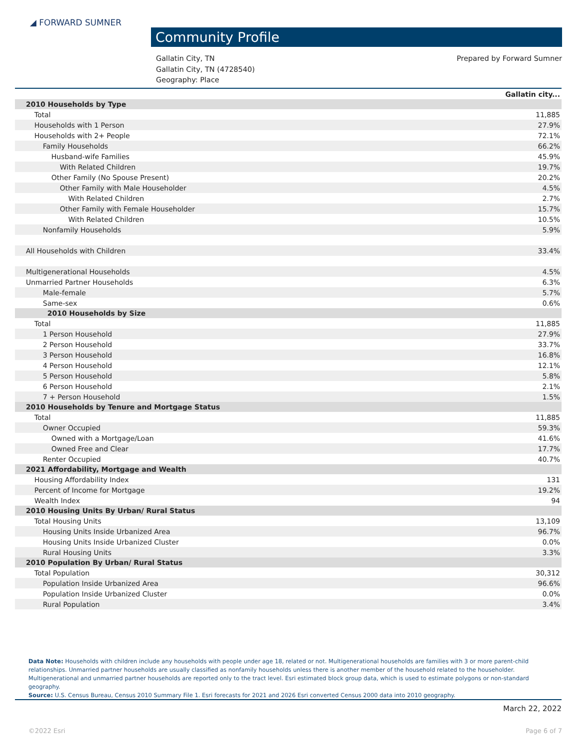◢ FORWARD SUMNER
Community Profile
Gallatin City, TN
Gallatin City, TN (4728540)
Geography: Place
Prepared by Forward Sumner
| Gallatin city... | |
| --- | --- |
| 2010 Households by Type | |
| Total | 11,885 |
| Households with 1 Person | 27.9% |
| Households with 2+ People | 72.1% |
| Family Households | 66.2% |
| Husband-wife Families | 45.9% |
| With Related Children | 19.7% |
| Other Family (No Spouse Present) | 20.2% |
| Other Family with Male Householder | 4.5% |
| With Related Children | 2.7% |
| Other Family with Female Householder | 15.7% |
| With Related Children | 10.5% |
| Nonfamily Households | 5.9% |
| All Households with Children | 33.4% |
| Multigenerational Households | 4.5% |
| Unmarried Partner Households | 6.3% |
| Male-female | 5.7% |
| Same-sex | 0.6% |
| 2010 Households by Size | |
| Total | 11,885 |
| 1 Person Household | 27.9% |
| 2 Person Household | 33.7% |
| 3 Person Household | 16.8% |
| 4 Person Household | 12.1% |
| 5 Person Household | 5.8% |
| 6 Person Household | 2.1% |
| 7 + Person Household | 1.5% |
| 2010 Households by Tenure and Mortgage Status | |
| Total | 11,885 |
| Owner Occupied | 59.3% |
| Owned with a Mortgage/Loan | 41.6% |
| Owned Free and Clear | 17.7% |
| Renter Occupied | 40.7% |
| 2021 Affordability, Mortgage and Wealth | |
| Housing Affordability Index | 131 |
| Percent of Income for Mortgage | 19.2% |
| Wealth Index | 94 |
| 2010 Housing Units By Urban/ Rural Status | |
| Total Housing Units | 13,109 |
| Housing Units Inside Urbanized Area | 96.7% |
| Housing Units Inside Urbanized Cluster | 0.0% |
| Rural Housing Units | 3.3% |
| 2010 Population By Urban/ Rural Status | |
| Total Population | 30,312 |
| Population Inside Urbanized Area | 96.6% |
| Population Inside Urbanized Cluster | 0.0% |
| Rural Population | 3.4% |
Data Note: Households with children include any households with people under age 18, related or not. Multigenerational households are families with 3 or more parent-child relationships. Unmarried partner households are usually classified as nonfamily households unless there is another member of the household related to the householder. Multigenerational and unmarried partner households are reported only to the tract level. Esri estimated block group data, which is used to estimate polygons or non-standard geography.
Source: U.S. Census Bureau, Census 2010 Summary File 1. Esri forecasts for 2021 and 2026 Esri converted Census 2000 data into 2010 geography.
March 22, 2022
©2022 Esri Page 6 of 7